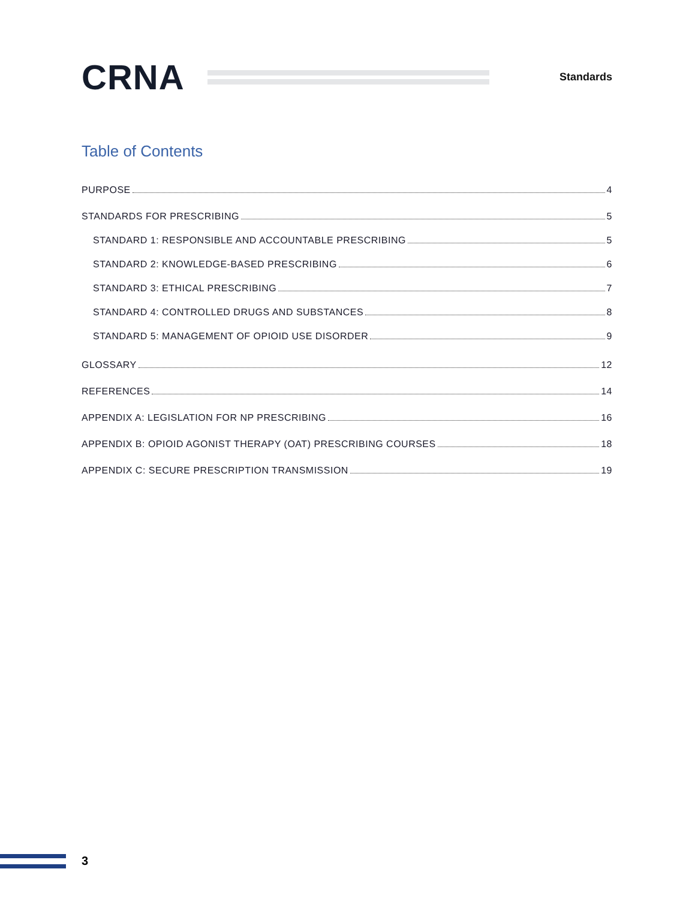CRNA
Standards
Table of Contents
PURPOSE 4
STANDARDS FOR PRESCRIBING 5
STANDARD 1: RESPONSIBLE AND ACCOUNTABLE PRESCRIBING 5
STANDARD 2: KNOWLEDGE-BASED PRESCRIBING 6
STANDARD 3: ETHICAL PRESCRIBING 7
STANDARD 4: CONTROLLED DRUGS AND SUBSTANCES 8
STANDARD 5: MANAGEMENT OF OPIOID USE DISORDER 9
GLOSSARY 12
REFERENCES 14
APPENDIX A: LEGISLATION FOR NP PRESCRIBING 16
APPENDIX B: OPIOID AGONIST THERAPY (OAT) PRESCRIBING COURSES 18
APPENDIX C: SECURE PRESCRIPTION TRANSMISSION 19
3